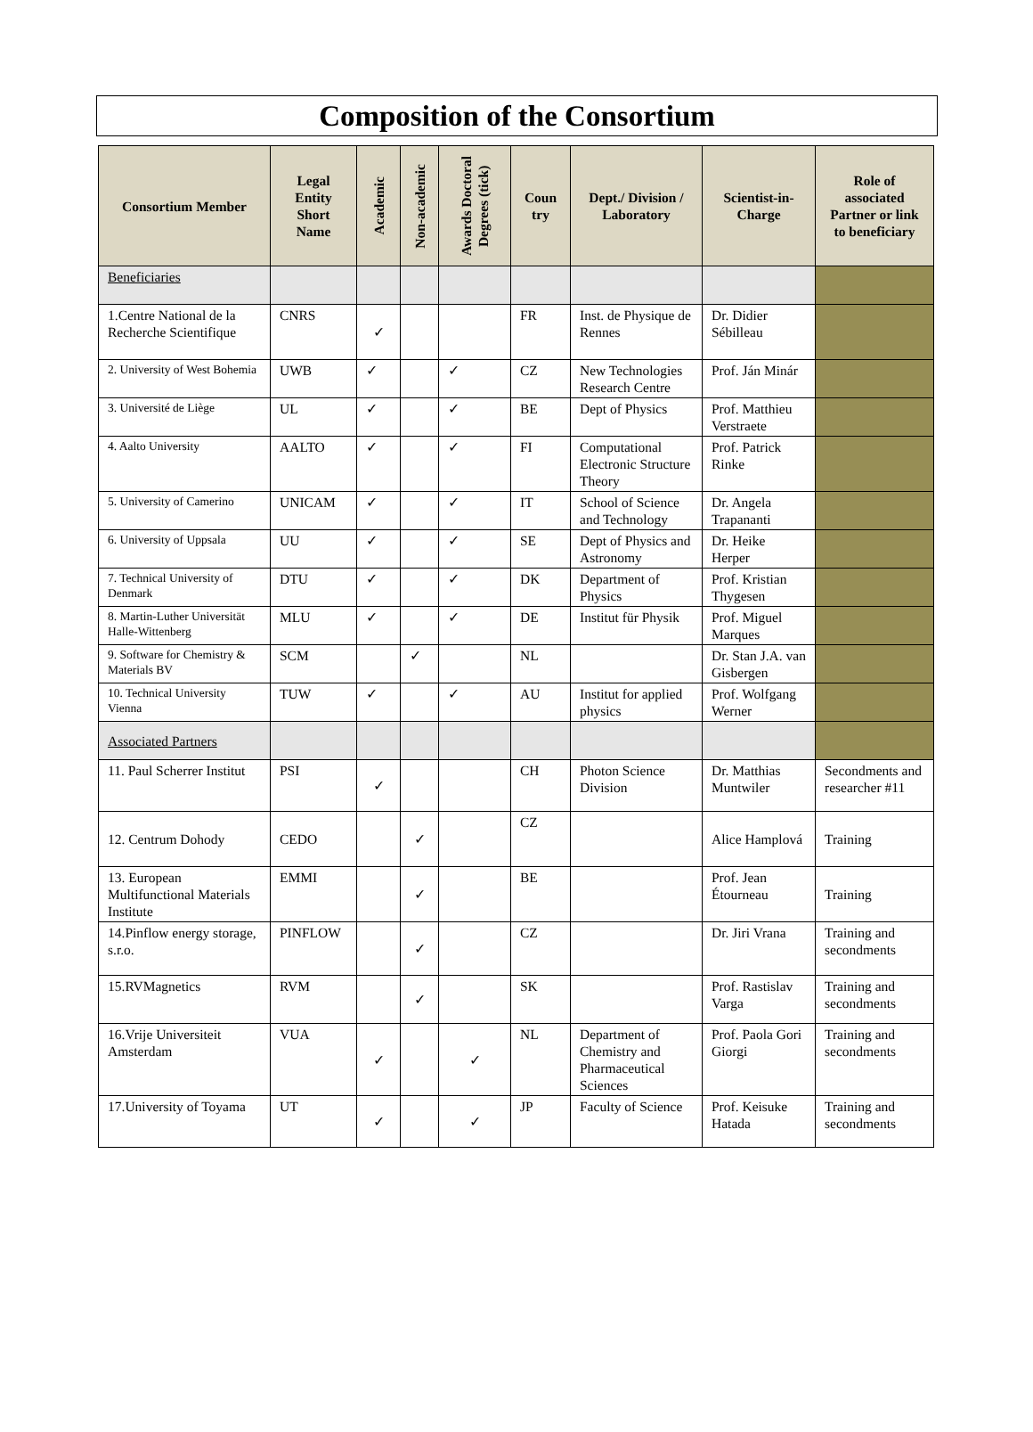Composition of the Consortium
| Consortium Member | Legal Entity Short Name | Academic | Non-academic | Awards Doctoral Degrees (tick) | Coun try | Dept./ Division / Laboratory | Scientist-in-Charge | Role of associated Partner or link to beneficiary |
| --- | --- | --- | --- | --- | --- | --- | --- | --- |
| Beneficiaries | | | | | | | | |
| 1.Centre National de la Recherche Scientifique | CNRS | ✓ | | | FR | Inst. de Physique de Rennes | Dr. Didier Sébilleau | |
| 2. University of West Bohemia | UWB | ✓ | | ✓ | CZ | New Technologies Research Centre | Prof. Ján Minár | |
| 3. Université de Liège | UL | ✓ | | ✓ | BE | Dept of Physics | Prof. Matthieu Verstraete | |
| 4. Aalto University | AALTO | ✓ | | ✓ | FI | Computational Electronic Structure Theory | Prof. Patrick Rinke | |
| 5. University of Camerino | UNICAM | ✓ | | ✓ | IT | School of Science and Technology | Dr. Angela Trapananti | |
| 6. University of Uppsala | UU | ✓ | | ✓ | SE | Dept of Physics and Astronomy | Dr. Heike Herper | |
| 7. Technical University of Denmark | DTU | ✓ | | ✓ | DK | Department of Physics | Prof. Kristian Thygesen | |
| 8. Martin-Luther Universität Halle-Wittenberg | MLU | ✓ | | ✓ | DE | Institut für Physik | Prof. Miguel Marques | |
| 9. Software for Chemistry & Materials BV | SCM | | ✓ | | NL | | Dr. Stan J.A. van Gisbergen | |
| 10. Technical University Vienna | TUW | ✓ | | ✓ | AU | Institut for applied physics | Prof. Wolfgang Werner | |
| Associated Partners | | | | | | | | |
| 11. Paul Scherrer Institut | PSI | ✓ | | | CH | Photon Science Division | Dr. Matthias Muntwiler | Secondments and researcher #11 |
| 12. Centrum Dohody | CEDO | | ✓ | | CZ | | Alice Hamplová | Training |
| 13. European Multifunctional Materials Institute | EMMI | | ✓ | | BE | | Prof. Jean Étourneau | Training |
| 14.Pinflow energy storage, s.r.o. | PINFLOW | | ✓ | | CZ | | Dr. Jiri Vrana | Training and secondments |
| 15.RVMagnetics | RVM | | ✓ | | SK | | Prof. Rastislav Varga | Training and secondments |
| 16.Vrije Universiteit Amsterdam | VUA | ✓ | | ✓ | NL | Department of Chemistry and Pharmaceutical Sciences | Prof. Paola Gori Giorgi | Training and secondments |
| 17.University of Toyama | UT | ✓ | | ✓ | JP | Faculty of Science | Prof. Keisuke Hatada | Training and secondments |